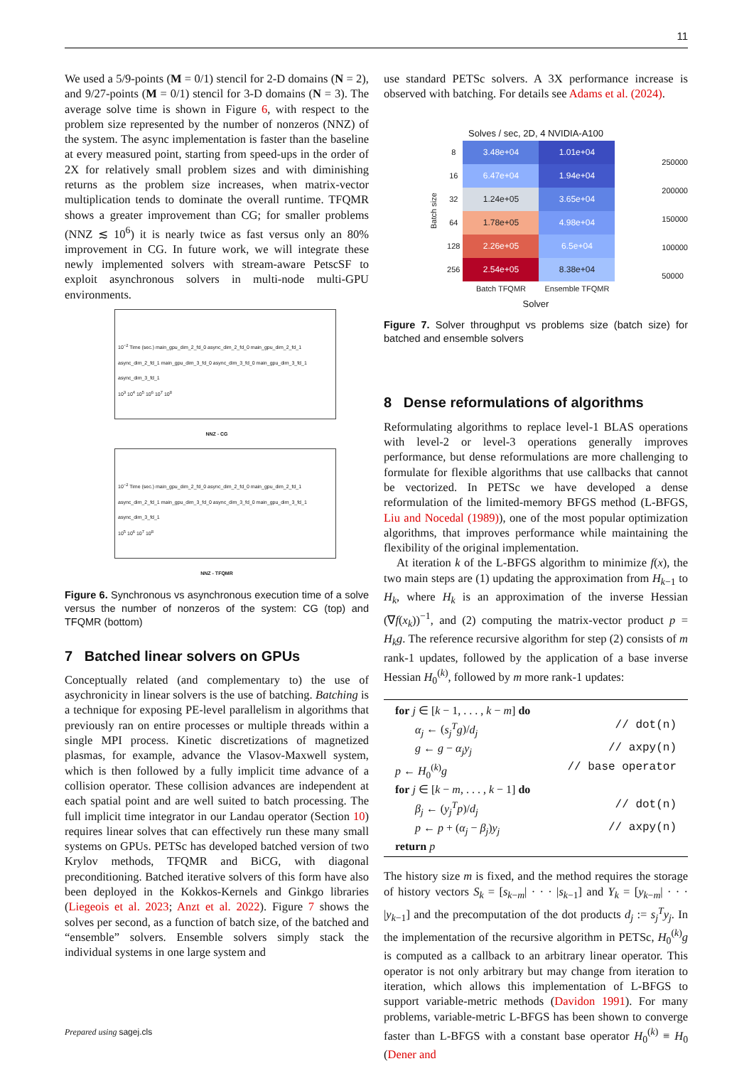11
We used a 5/9-points (M = 0/1) stencil for 2-D domains (N = 2), and 9/27-points (M = 0/1) stencil for 3-D domains (N = 3). The average solve time is shown in Figure 6, with respect to the problem size represented by the number of nonzeros (NNZ) of the system. The async implementation is faster than the baseline at every measured point, starting from speed-ups in the order of 2X for relatively small problem sizes and with diminishing returns as the problem size increases, when matrix-vector multiplication tends to dominate the overall runtime. TFQMR shows a greater improvement than CG; for smaller problems (NNZ ≲ 10<sup>6</sup>) it is nearly twice as fast versus only an 80% improvement in CG. In future work, we will integrate these newly implemented solvers with stream-aware PetscSF to exploit asynchronous solvers in multi-node multi-GPU environments.
10<sup>−2</sup> Time (sec.) main_gpu_dim_2_fd_0 async_dim_2_fd_0 main_gpu_dim_2_fd_1 async_dim_2_fd_1 main_gpu_dim_3_fd_0 async_dim_3_fd_0 main_gpu_dim_3_fd_1 async_dim_3_fd_1
10<sup>3</sup> 10<sup>4</sup> 10<sup>5</sup> 10<sup>6</sup> 10<sup>7</sup> 10<sup>8</sup>
NNZ - CG
10<sup>−2</sup> Time (sec.) main_gpu_dim_2_fd_0 async_dim_2_fd_0 main_gpu_dim_2_fd_1 async_dim_2_fd_1 main_gpu_dim_3_fd_0 async_dim_3_fd_0 main_gpu_dim_3_fd_1 async_dim_3_fd_1
10<sup>5</sup> 10<sup>6</sup> 10<sup>7</sup> 10<sup>8</sup>
NNZ - TFQMR
Figure 6. Synchronous vs asynchronous execution time of a solve versus the number of nonzeros of the system: CG (top) and TFQMR (bottom)
7 Batched linear solvers on GPUs
Conceptually related (and complementary to) the use of asychronicity in linear solvers is the use of batching. Batching is a technique for exposing PE-level parallelism in algorithms that previously ran on entire processes or multiple threads within a single MPI process. Kinetic discretizations of magnetized plasmas, for example, advance the Vlasov-Maxwell system, which is then followed by a fully implicit time advance of a collision operator. These collision advances are independent at each spatial point and are well suited to batch processing. The full implicit time integrator in our Landau operator (Section 10) requires linear solves that can effectively run these many small systems on GPUs. PETSc has developed batched version of two Krylov methods, TFQMR and BiCG, with diagonal preconditioning. Batched iterative solvers of this form have also been deployed in the Kokkos-Kernels and Ginkgo libraries (Liegeois et al. 2023; Anzt et al. 2022). Figure 7 shows the solves per second, as a function of batch size, of the batched and “ensemble” solvers. Ensemble solvers simply stack the individual systems in one large system and
use standard PETSc solvers. A 3X performance increase is observed with batching. For details see Adams et al. (2024).
Solves / sec, 2D, 4 NVIDIA-A100
| Batch size | 8 | 3.48e+04 | 1.01e+04 |
| | 16 | 6.47e+04 | 1.94e+04 |
| | 32 | 1.24e+05 | 3.65e+04 |
| | 64 | 1.78e+05 | 4.98e+04 |
| | 128 | 2.26e+05 | 6.5e+04 |
| | 256 | 2.54e+05 | 8.38e+04 |
| | | Batch TFQMR | Ensemble TFQMR |
250000
200000
150000
100000
50000
Solver
Figure 7. Solver throughput vs problems size (batch size) for batched and ensemble solvers
8 Dense reformulations of algorithms
Reformulating algorithms to replace level-1 BLAS operations with level-2 or level-3 operations generally improves performance, but dense reformulations are more challenging to formulate for flexible algorithms that use callbacks that cannot be vectorized. In PETSc we have developed a dense reformulation of the limited-memory BFGS method (L-BFGS, Liu and Nocedal (1989)), one of the most popular optimization algorithms, that improves performance while maintaining the flexibility of the original implementation.
At iteration k of the L-BFGS algorithm to minimize f(x), the two main steps are (1) updating the approximation from H<sub>k−1</sub> to H<sub>k</sub>, where H<sub>k</sub> is an approximation of the inverse Hessian (∇f(x<sub>k</sub>))<sup>−1</sup>, and (2) computing the matrix-vector product p = H<sub>k</sub>g. The reference recursive algorithm for step (2) consists of m rank-1 updates, followed by the application of a base inverse Hessian H<sub>0</sub><sup>(k)</sup>, followed by m more rank-1 updates:
for j ∈ [k − 1, . . . , k − m] do
α<sub>j</sub> ← (s<sub>j</sub><sup>T</sup>g)/d<sub>j</sub> // dot(n)
g ← g − α<sub>j</sub>y<sub>j</sub> // axpy(n)
p ← H<sub>0</sub><sup>(k)</sup>g // base operator
for j ∈ [k − m, . . . , k − 1] do
β<sub>j</sub> ← (y<sub>j</sub><sup>T</sup>p)/d<sub>j</sub> // dot(n)
p ← p + (α<sub>j</sub> − β<sub>j</sub>)y<sub>j</sub> // axpy(n)
return p
The history size m is fixed, and the method requires the storage of history vectors S<sub>k</sub> = [s<sub>k−m</sub>| · · · |s<sub>k−1</sub>] and Y<sub>k</sub> = [y<sub>k−m</sub>| · · · |y<sub>k−1</sub>] and the precomputation of the dot products d<sub>j</sub> := s<sub>j</sub><sup>T</sup>y<sub>j</sub>. In the implementation of the recursive algorithm in PETSc, H<sub>0</sub><sup>(k)</sup>g is computed as a callback to an arbitrary linear operator. This operator is not only arbitrary but may change from iteration to iteration, which allows this implementation of L-BFGS to support variable-metric methods (Davidon 1991). For many problems, variable-metric L-BFGS has been shown to converge faster than L-BFGS with a constant base operator H<sub>0</sub><sup>(k)</sup> ≡ H<sub>0</sub> (Dener and
Prepared using sagej.cls